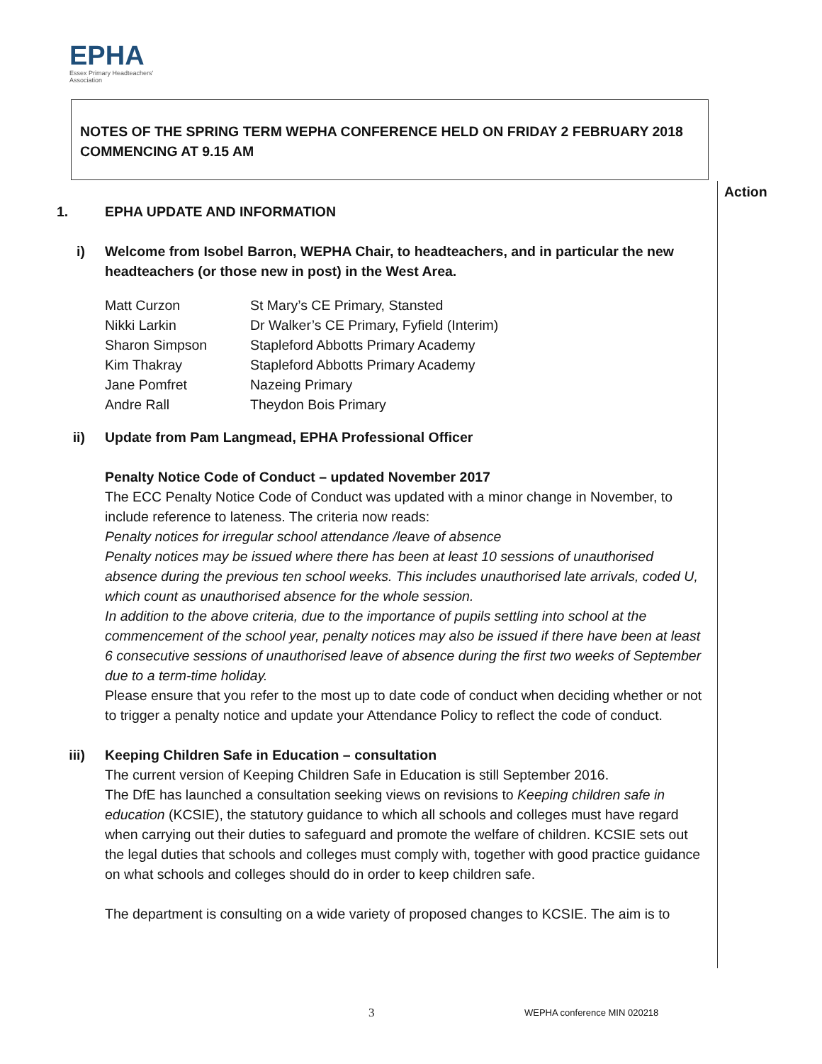EPHA
Essex Primary Headteachers' Association
NOTES OF THE SPRING TERM WEPHA CONFERENCE HELD ON FRIDAY 2 FEBRUARY 2018
COMMENCING AT 9.15 AM
Action
1. EPHA UPDATE AND INFORMATION
i) Welcome from Isobel Barron, WEPHA Chair, to headteachers, and in particular the new headteachers (or those new in post) in the West Area.
| Matt Curzon | St Mary’s CE Primary, Stansted |
| Nikki Larkin | Dr Walker’s CE Primary, Fyfield (Interim) |
| Sharon Simpson | Stapleford Abbotts Primary Academy |
| Kim Thakray | Stapleford Abbotts Primary Academy |
| Jane Pomfret | Nazeing Primary |
| Andre Rall | Theydon Bois Primary |
ii) Update from Pam Langmead, EPHA Professional Officer
Penalty Notice Code of Conduct – updated November 2017
The ECC Penalty Notice Code of Conduct was updated with a minor change in November, to include reference to lateness. The criteria now reads:
Penalty notices for irregular school attendance /leave of absence
Penalty notices may be issued where there has been at least 10 sessions of unauthorised absence during the previous ten school weeks. This includes unauthorised late arrivals, coded U, which count as unauthorised absence for the whole session.
In addition to the above criteria, due to the importance of pupils settling into school at the commencement of the school year, penalty notices may also be issued if there have been at least 6 consecutive sessions of unauthorised leave of absence during the first two weeks of September due to a term-time holiday.
Please ensure that you refer to the most up to date code of conduct when deciding whether or not to trigger a penalty notice and update your Attendance Policy to reflect the code of conduct.
iii)
Keeping Children Safe in Education – consultation
The current version of Keeping Children Safe in Education is still September 2016.
The DfE has launched a consultation seeking views on revisions to Keeping children safe in education (KCSIE), the statutory guidance to which all schools and colleges must have regard when carrying out their duties to safeguard and promote the welfare of children. KCSIE sets out the legal duties that schools and colleges must comply with, together with good practice guidance on what schools and colleges should do in order to keep children safe.
The department is consulting on a wide variety of proposed changes to KCSIE. The aim is to
3 WEPHA conference MIN 020218